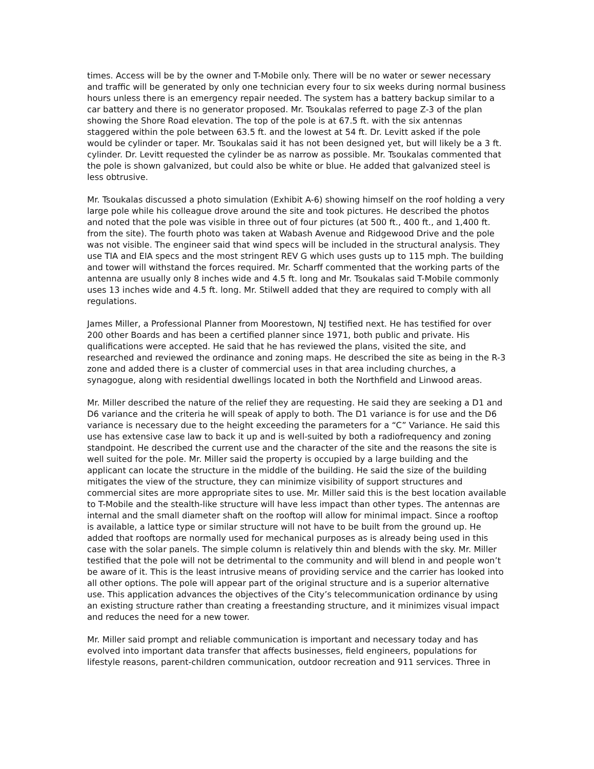times. Access will be by the owner and T-Mobile only. There will be no water or sewer necessary and traffic will be generated by only one technician every four to six weeks during normal business hours unless there is an emergency repair needed. The system has a battery backup similar to a car battery and there is no generator proposed. Mr. Tsoukalas referred to page Z-3 of the plan showing the Shore Road elevation. The top of the pole is at 67.5 ft. with the six antennas staggered within the pole between 63.5 ft. and the lowest at 54 ft. Dr. Levitt asked if the pole would be cylinder or taper. Mr. Tsoukalas said it has not been designed yet, but will likely be a 3 ft. cylinder. Dr. Levitt requested the cylinder be as narrow as possible. Mr. Tsoukalas commented that the pole is shown galvanized, but could also be white or blue. He added that galvanized steel is less obtrusive.
Mr. Tsoukalas discussed a photo simulation (Exhibit A-6) showing himself on the roof holding a very large pole while his colleague drove around the site and took pictures. He described the photos and noted that the pole was visible in three out of four pictures (at 500 ft., 400 ft., and 1,400 ft. from the site). The fourth photo was taken at Wabash Avenue and Ridgewood Drive and the pole was not visible. The engineer said that wind specs will be included in the structural analysis. They use TIA and EIA specs and the most stringent REV G which uses gusts up to 115 mph. The building and tower will withstand the forces required. Mr. Scharff commented that the working parts of the antenna are usually only 8 inches wide and 4.5 ft. long and Mr. Tsoukalas said T-Mobile commonly uses 13 inches wide and 4.5 ft. long. Mr. Stilwell added that they are required to comply with all regulations.
James Miller, a Professional Planner from Moorestown, NJ testified next. He has testified for over 200 other Boards and has been a certified planner since 1971, both public and private. His qualifications were accepted. He said that he has reviewed the plans, visited the site, and researched and reviewed the ordinance and zoning maps. He described the site as being in the R-3 zone and added there is a cluster of commercial uses in that area including churches, a synagogue, along with residential dwellings located in both the Northfield and Linwood areas.
Mr. Miller described the nature of the relief they are requesting. He said they are seeking a D1 and D6 variance and the criteria he will speak of apply to both. The D1 variance is for use and the D6 variance is necessary due to the height exceeding the parameters for a “C” Variance. He said this use has extensive case law to back it up and is well-suited by both a radiofrequency and zoning standpoint. He described the current use and the character of the site and the reasons the site is well suited for the pole. Mr. Miller said the property is occupied by a large building and the applicant can locate the structure in the middle of the building. He said the size of the building mitigates the view of the structure, they can minimize visibility of support structures and commercial sites are more appropriate sites to use. Mr. Miller said this is the best location available to T-Mobile and the stealth-like structure will have less impact than other types. The antennas are internal and the small diameter shaft on the rooftop will allow for minimal impact. Since a rooftop is available, a lattice type or similar structure will not have to be built from the ground up. He added that rooftops are normally used for mechanical purposes as is already being used in this case with the solar panels. The simple column is relatively thin and blends with the sky. Mr. Miller testified that the pole will not be detrimental to the community and will blend in and people won’t be aware of it. This is the least intrusive means of providing service and the carrier has looked into all other options. The pole will appear part of the original structure and is a superior alternative use. This application advances the objectives of the City’s telecommunication ordinance by using an existing structure rather than creating a freestanding structure, and it minimizes visual impact and reduces the need for a new tower.
Mr. Miller said prompt and reliable communication is important and necessary today and has evolved into important data transfer that affects businesses, field engineers, populations for lifestyle reasons, parent-children communication, outdoor recreation and 911 services. Three in